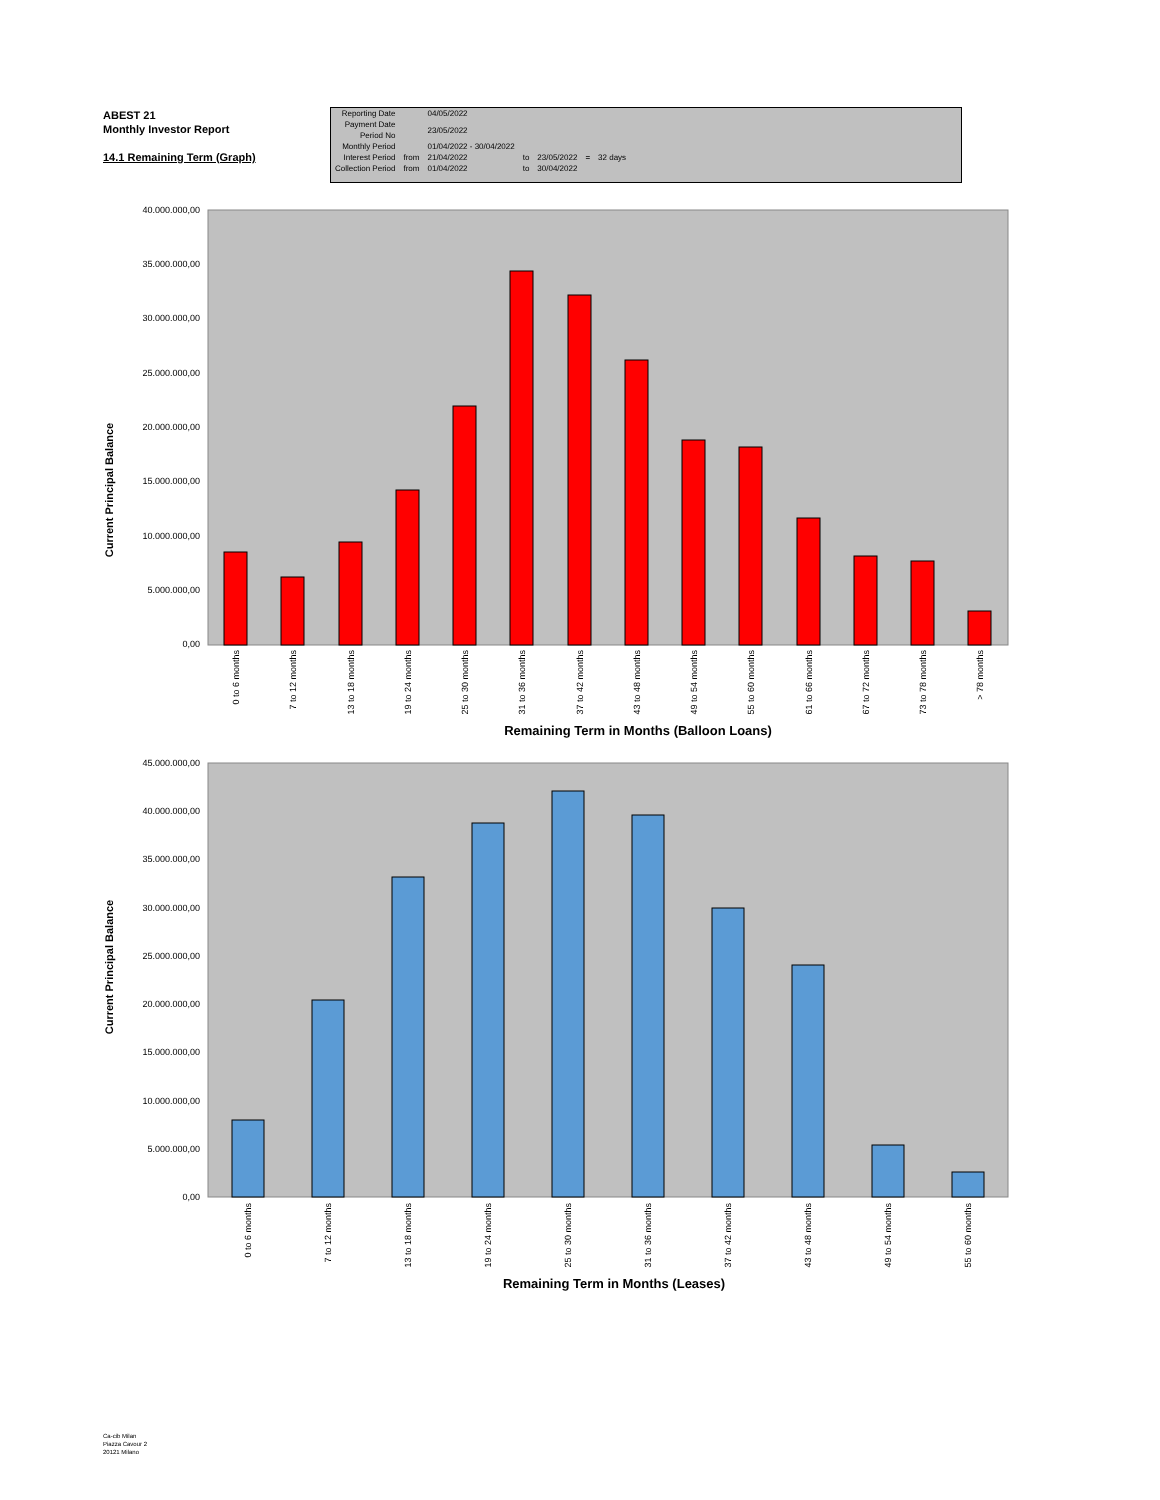ABEST 21
Monthly Investor Report
14.1 Remaining Term (Graph)
| Reporting Date | | 04/05/2022 | | | | |
| Payment Date Period No | | 23/05/2022 | | | | |
| Monthly Period | | 01/04/2022 - 30/04/2022 | | | | |
| Interest Period | from | 21/04/2022 | to | 23/05/2022 | = | 32 days |
| Collection Period | from | 01/04/2022 | to | 30/04/2022 | | |
Current Principal Balance
40.000.000,00
35.000.000,00
30.000.000,00
25.000.000,00
20.000.000,00
15.000.000,00
10.000.000,00
5.000.000,00
0,00
0 to 6 months
7 to 12 months
13 to 18 months
19 to 24 months
25 to 30 months
31 to 36 months
37 to 42 months
43 to 48 months
49 to 54 months
55 to 60 months
61 to 66 months
67 to 72 months
73 to 78 months
> 78 months
Remaining Term in Months (Balloon Loans)
Current Principal Balance
45.000.000,00
40.000.000,00
35.000.000,00
30.000.000,00
25.000.000,00
20.000.000,00
15.000.000,00
10.000.000,00
5.000.000,00
0,00
0 to 6 months
7 to 12 months
13 to 18 months
19 to 24 months
25 to 30 months
31 to 36 months
37 to 42 months
43 to 48 months
49 to 54 months
55 to 60 months
Remaining Term in Months (Leases)
Ca-cib Milan
Piazza Cavour 2
20121 Milano